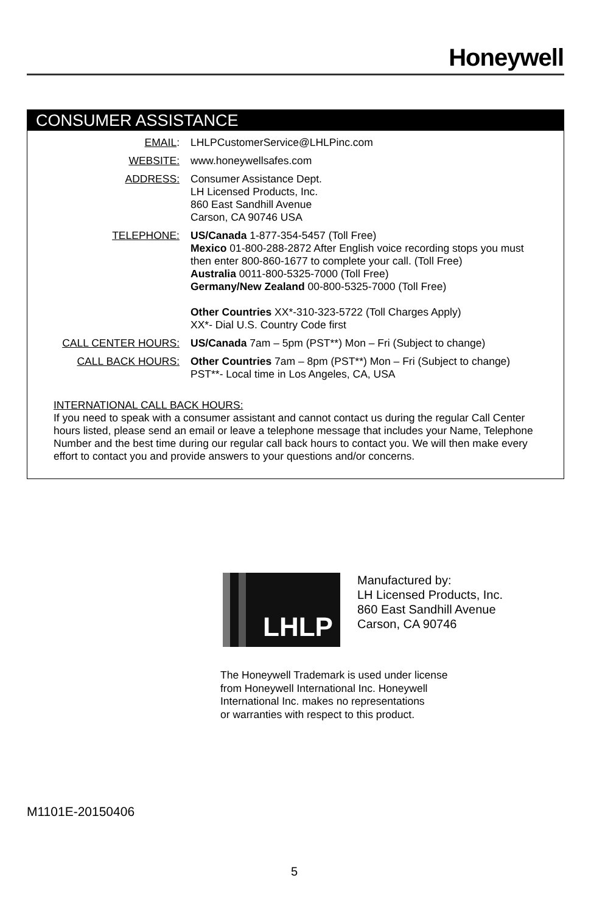Honeywell
CONSUMER ASSISTANCE
EMAIL: LHLPCustomerService@LHLPinc.com
WEBSITE: www.honeywellsafes.com
ADDRESS: Consumer Assistance Dept.
LH Licensed Products, Inc.
860 East Sandhill Avenue
Carson, CA 90746 USA
TELEPHONE: US/Canada 1-877-354-5457 (Toll Free)
Mexico 01-800-288-2872 After English voice recording stops you must then enter 800-860-1677 to complete your call. (Toll Free)
Australia 0011-800-5325-7000 (Toll Free)
Germany/New Zealand 00-800-5325-7000 (Toll Free)
Other Countries XX*-310-323-5722 (Toll Charges Apply)
XX*- Dial U.S. Country Code first
CALL CENTER HOURS: US/Canada 7am – 5pm (PST**) Mon – Fri (Subject to change)
CALL BACK HOURS: Other Countries 7am – 8pm (PST**) Mon – Fri (Subject to change)
PST**- Local time in Los Angeles, CA, USA
INTERNATIONAL CALL BACK HOURS:
If you need to speak with a consumer assistant and cannot contact us during the regular Call Center hours listed, please send an email or leave a telephone message that includes your Name, Telephone Number and the best time during our regular call back hours to contact you. We will then make every effort to contact you and provide answers to your questions and/or concerns.
LHLP
Manufactured by:
LH Licensed Products, Inc.
860 East Sandhill Avenue
Carson, CA 90746
The Honeywell Trademark is used under license
from Honeywell International Inc. Honeywell
International Inc. makes no representations
or warranties with respect to this product.
M1101E-20150406
5